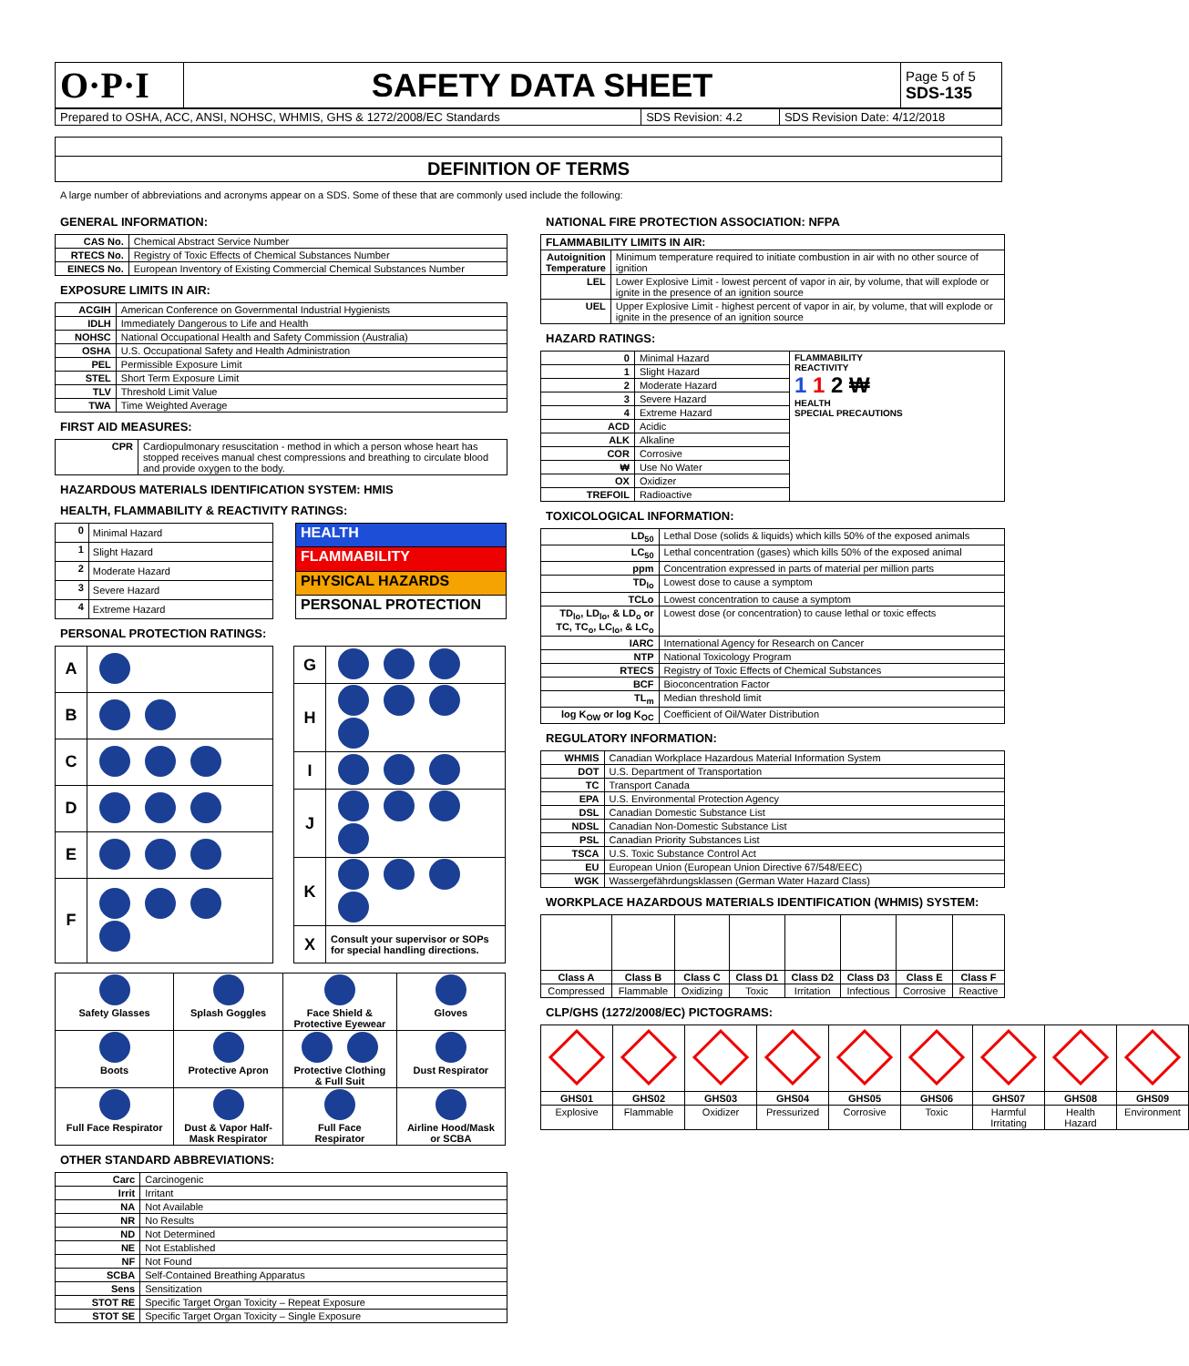| O·P·I | SAFETY DATA SHEET | Page 5 of 5 SDS-135 |
| Prepared to OSHA, ACC, ANSI, NOHSC, WHMIS, GHS & 1272/2008/EC Standards | SDS Revision: 4.2 | SDS Revision Date: 4/12/2018 |
DEFINITION OF TERMS
A large number of abbreviations and acronyms appear on a SDS. Some of these that are commonly used include the following:
GENERAL INFORMATION:
| CAS No. | Chemical Abstract Service Number |
| RTECS No. | Registry of Toxic Effects of Chemical Substances Number |
| EINECS No. | European Inventory of Existing Commercial Chemical Substances Number |
EXPOSURE LIMITS IN AIR:
| ACGIH | American Conference on Governmental Industrial Hygienists |
| IDLH | Immediately Dangerous to Life and Health |
| NOHSC | National Occupational Health and Safety Commission (Australia) |
| OSHA | U.S. Occupational Safety and Health Administration |
| PEL | Permissible Exposure Limit |
| STEL | Short Term Exposure Limit |
| TLV | Threshold Limit Value |
| TWA | Time Weighted Average |
FIRST AID MEASURES:
| CPR | Cardiopulmonary resuscitation - method in which a person whose heart has stopped receives manual chest compressions and breathing to circulate blood and provide oxygen to the body. |
HAZARDOUS MATERIALS IDENTIFICATION SYSTEM: HMIS
HEALTH, FLAMMABILITY & REACTIVITY RATINGS:
| 0 | Minimal Hazard |
| 1 | Slight Hazard |
| 2 | Moderate Hazard |
| 3 | Severe Hazard |
| 4 | Extreme Hazard |
| HEALTH |
| FLAMMABILITY |
| PHYSICAL HAZARDS |
| PERSONAL PROTECTION |
PERSONAL PROTECTION RATINGS:
| A | |
| B | |
| C | |
| D | |
| E | |
| F | |
| G | |
| H | |
| I | |
| J | |
| K | |
| X | Consult your supervisor or SOPs for special handling directions. |
| Safety Glasses | Splash Goggles | Face Shield & Protective Eyewear | Gloves |
| Boots | Protective Apron | Protective Clothing & Full Suit | Dust Respirator |
| Full Face Respirator | Dust & Vapor Half- Mask Respirator | Full Face Respirator | Airline Hood/Mask or SCBA |
OTHER STANDARD ABBREVIATIONS:
| Carc | Carcinogenic |
| Irrit | Irritant |
| NA | Not Available |
| NR | No Results |
| ND | Not Determined |
| NE | Not Established |
| NF | Not Found |
| SCBA | Self-Contained Breathing Apparatus |
| Sens | Sensitization |
| STOT RE | Specific Target Organ Toxicity – Repeat Exposure |
| STOT SE | Specific Target Organ Toxicity – Single Exposure |
NATIONAL FIRE PROTECTION ASSOCIATION: NFPA
| FLAMMABILITY LIMITS IN AIR: | |
| --- | --- |
| Autoignition Temperature | Minimum temperature required to initiate combustion in air with no other source of ignition |
| LEL | Lower Explosive Limit - lowest percent of vapor in air, by volume, that will explode or ignite in the presence of an ignition source |
| UEL | Upper Explosive Limit - highest percent of vapor in air, by volume, that will explode or ignite in the presence of an ignition source |
HAZARD RATINGS:
| 0 | Minimal Hazard | FLAMMABILITY REACTIVITY 1 1 2 ₩ HEALTH SPECIAL PRECAUTIONS |
| 1 | Slight Hazard | |
| 2 | Moderate Hazard | |
| 3 | Severe Hazard | |
| 4 | Extreme Hazard | |
| ACD | Acidic | |
| ALK | Alkaline | |
| COR | Corrosive | |
| ₩ | Use No Water | |
| OX | Oxidizer | |
| TREFOIL | Radioactive | |
TOXICOLOGICAL INFORMATION:
| LD<sub>50</sub> | Lethal Dose (solids & liquids) which kills 50% of the exposed animals |
| LC<sub>50</sub> | Lethal concentration (gases) which kills 50% of the exposed animal |
| ppm | Concentration expressed in parts of material per million parts |
| TD<sub>lo</sub> | Lowest dose to cause a symptom |
| TCLo | Lowest concentration to cause a symptom |
| TD<sub>lo</sub>, LD<sub>lo</sub>, & LD<sub>o</sub> or TC, TC<sub>o</sub>, LC<sub>lo</sub>, & LC<sub>o</sub> | Lowest dose (or concentration) to cause lethal or toxic effects |
| IARC | International Agency for Research on Cancer |
| NTP | National Toxicology Program |
| RTECS | Registry of Toxic Effects of Chemical Substances |
| BCF | Bioconcentration Factor |
| TL<sub>m</sub> | Median threshold limit |
| log K<sub>OW</sub> or log K<sub>OC</sub> | Coefficient of Oil/Water Distribution |
REGULATORY INFORMATION:
| WHMIS | Canadian Workplace Hazardous Material Information System |
| DOT | U.S. Department of Transportation |
| TC | Transport Canada |
| EPA | U.S. Environmental Protection Agency |
| DSL | Canadian Domestic Substance List |
| NDSL | Canadian Non-Domestic Substance List |
| PSL | Canadian Priority Substances List |
| TSCA | U.S. Toxic Substance Control Act |
| EU | European Union (European Union Directive 67/548/EEC) |
| WGK | Wassergefährdungsklassen (German Water Hazard Class) |
WORKPLACE HAZARDOUS MATERIALS IDENTIFICATION (WHMIS) SYSTEM:
| Class A | Class B | Class C | Class D1 | Class D2 | Class D3 | Class E | Class F |
| --- | --- | --- | --- | --- | --- | --- | --- |
| Compressed | Flammable | Oxidizing | Toxic | Irritation | Infectious | Corrosive | Reactive |
CLP/GHS (1272/2008/EC) PICTOGRAMS:
| GHS01 | GHS02 | GHS03 | GHS04 | GHS05 | GHS06 | GHS07 | GHS08 | GHS09 |
| --- | --- | --- | --- | --- | --- | --- | --- | --- |
| Explosive | Flammable | Oxidizer | Pressurized | Corrosive | Toxic | Harmful Irritating | Health Hazard | Environment |